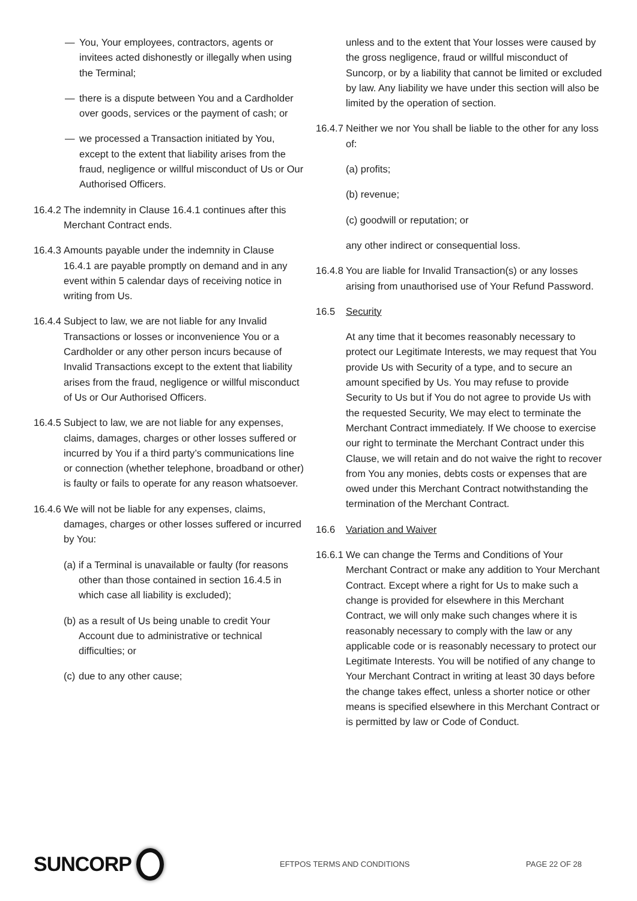— You, Your employees, contractors, agents or invitees acted dishonestly or illegally when using the Terminal;
— there is a dispute between You and a Cardholder over goods, services or the payment of cash; or
— we processed a Transaction initiated by You, except to the extent that liability arises from the fraud, negligence or willful misconduct of Us or Our Authorised Officers.
16.4.2 The indemnity in Clause 16.4.1 continues after this Merchant Contract ends.
16.4.3 Amounts payable under the indemnity in Clause 16.4.1 are payable promptly on demand and in any event within 5 calendar days of receiving notice in writing from Us.
16.4.4 Subject to law, we are not liable for any Invalid Transactions or losses or inconvenience You or a Cardholder or any other person incurs because of Invalid Transactions except to the extent that liability arises from the fraud, negligence or willful misconduct of Us or Our Authorised Officers.
16.4.5 Subject to law, we are not liable for any expenses, claims, damages, charges or other losses suffered or incurred by You if a third party’s communications line or connection (whether telephone, broadband or other) is faulty or fails to operate for any reason whatsoever.
16.4.6 We will not be liable for any expenses, claims, damages, charges or other losses suffered or incurred by You:
(a) if a Terminal is unavailable or faulty (for reasons other than those contained in section 16.4.5 in which case all liability is excluded);
(b) as a result of Us being unable to credit Your Account due to administrative or technical difficulties; or
(c) due to any other cause;
unless and to the extent that Your losses were caused by the gross negligence, fraud or willful misconduct of Suncorp, or by a liability that cannot be limited or excluded by law. Any liability we have under this section will also be limited by the operation of section.
16.4.7 Neither we nor You shall be liable to the other for any loss of:
(a) profits;
(b) revenue;
(c) goodwill or reputation; or
any other indirect or consequential loss.
16.4.8 You are liable for Invalid Transaction(s) or any losses arising from unauthorised use of Your Refund Password.
16.5 Security
At any time that it becomes reasonably necessary to protect our Legitimate Interests, we may request that You provide Us with Security of a type, and to secure an amount specified by Us. You may refuse to provide Security to Us but if You do not agree to provide Us with the requested Security, We may elect to terminate the Merchant Contract immediately. If We choose to exercise our right to terminate the Merchant Contract under this Clause, we will retain and do not waive the right to recover from You any monies, debts costs or expenses that are owed under this Merchant Contract notwithstanding the termination of the Merchant Contract.
16.6 Variation and Waiver
16.6.1 We can change the Terms and Conditions of Your Merchant Contract or make any addition to Your Merchant Contract. Except where a right for Us to make such a change is provided for elsewhere in this Merchant Contract, we will only make such changes where it is reasonably necessary to comply with the law or any applicable code or is reasonably necessary to protect our Legitimate Interests. You will be notified of any change to Your Merchant Contract in writing at least 30 days before the change takes effect, unless a shorter notice or other means is specified elsewhere in this Merchant Contract or is permitted by law or Code of Conduct.
SUNCORP
EFTPOS TERMS AND CONDITIONS PAGE 22 OF 28